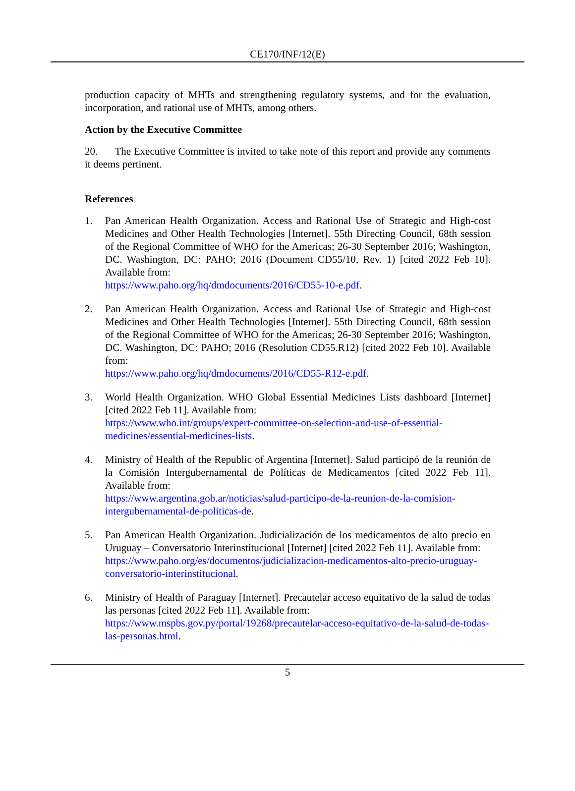CE170/INF/12(E)
production capacity of MHTs and strengthening regulatory systems, and for the evaluation, incorporation, and rational use of MHTs, among others.
Action by the Executive Committee
20. The Executive Committee is invited to take note of this report and provide any comments it deems pertinent.
References
1. Pan American Health Organization. Access and Rational Use of Strategic and High-cost Medicines and Other Health Technologies [Internet]. 55th Directing Council, 68th session of the Regional Committee of WHO for the Americas; 26-30 September 2016; Washington, DC. Washington, DC: PAHO; 2016 (Document CD55/10, Rev. 1) [cited 2022 Feb 10]. Available from:
https://www.paho.org/hq/dmdocuments/2016/CD55-10-e.pdf.
2. Pan American Health Organization. Access and Rational Use of Strategic and High-cost Medicines and Other Health Technologies [Internet]. 55th Directing Council, 68th session of the Regional Committee of WHO for the Americas; 26-30 September 2016; Washington, DC. Washington, DC: PAHO; 2016 (Resolution CD55.R12) [cited 2022 Feb 10]. Available from:
https://www.paho.org/hq/dmdocuments/2016/CD55-R12-e.pdf.
3. World Health Organization. WHO Global Essential Medicines Lists dashboard [Internet] [cited 2022 Feb 11]. Available from:
https://www.who.int/groups/expert-committee-on-selection-and-use-of-essential-medicines/essential-medicines-lists.
4. Ministry of Health of the Republic of Argentina [Internet]. Salud participó de la reunión de la Comisión Intergubernamental de Políticas de Medicamentos [cited 2022 Feb 11]. Available from:
https://www.argentina.gob.ar/noticias/salud-participo-de-la-reunion-de-la-comision-intergubernamental-de-politicas-de.
5. Pan American Health Organization. Judicialización de los medicamentos de alto precio en Uruguay – Conversatorio Interinstitucional [Internet] [cited 2022 Feb 11]. Available from:
https://www.paho.org/es/documentos/judicializacion-medicamentos-alto-precio-uruguay-conversatorio-interinstitucional.
6. Ministry of Health of Paraguay [Internet]. Precautelar acceso equitativo de la salud de todas las personas [cited 2022 Feb 11]. Available from:
https://www.mspbs.gov.py/portal/19268/precautelar-acceso-equitativo-de-la-salud-de-todas-las-personas.html.
5